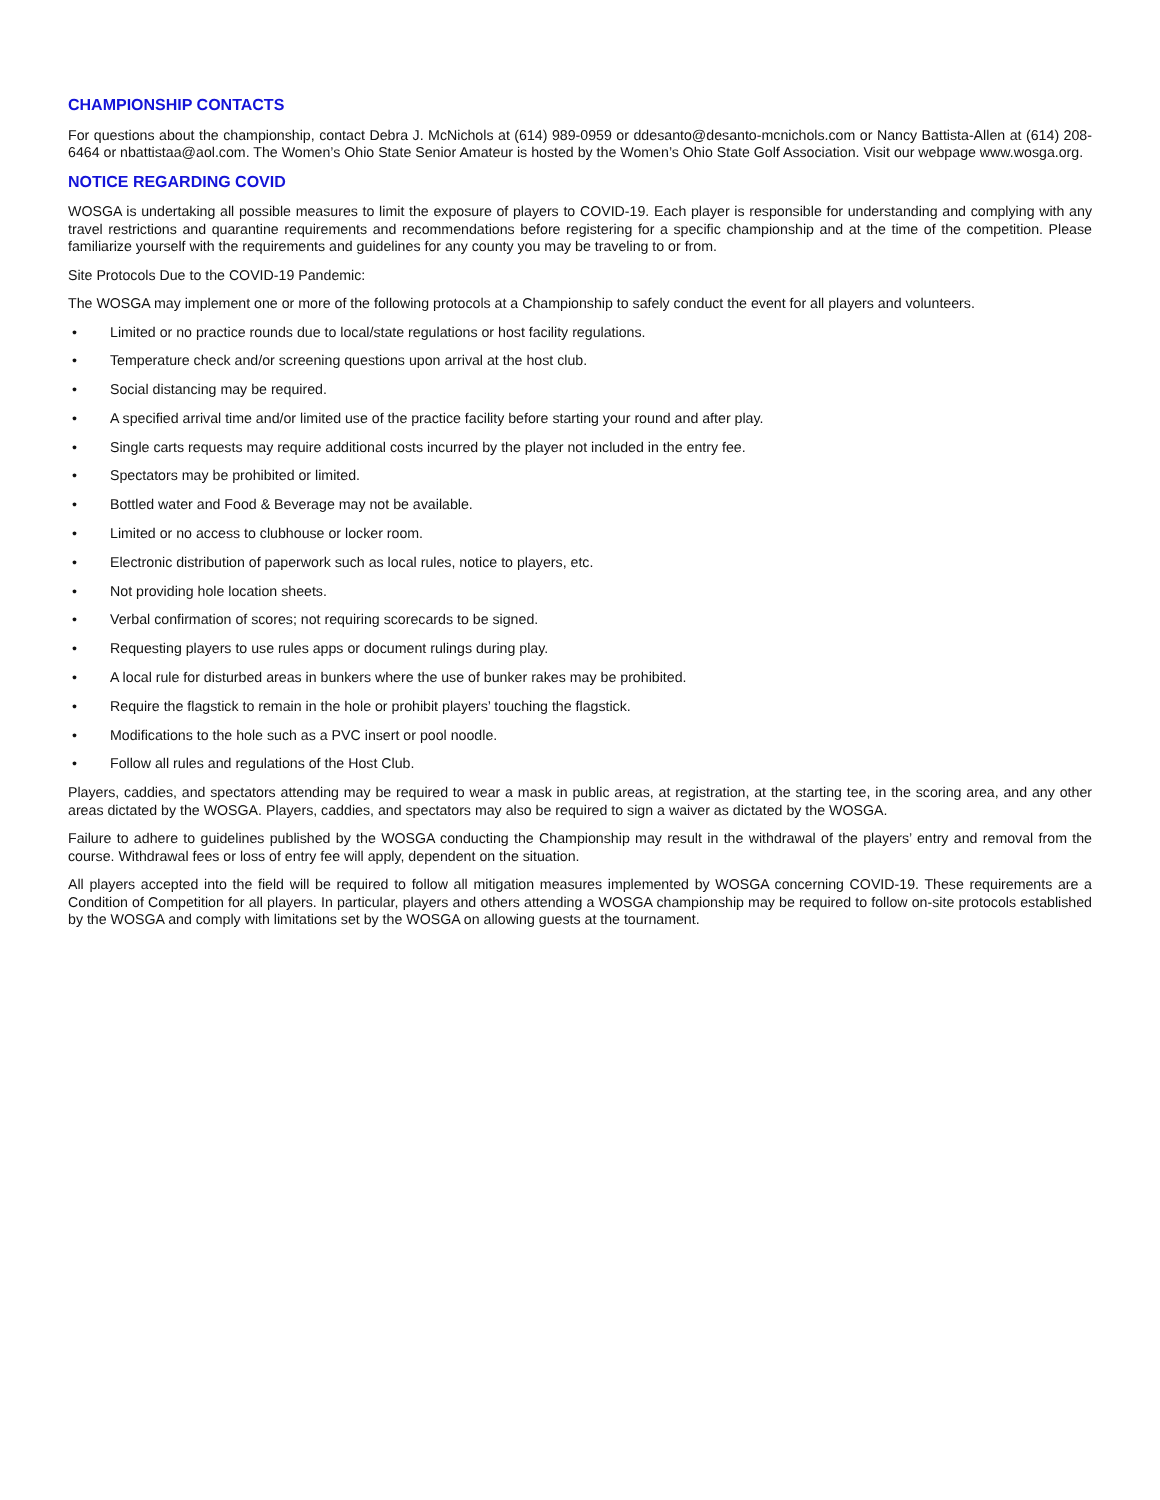CHAMPIONSHIP CONTACTS
For questions about the championship, contact Debra J. McNichols at (614) 989-0959 or ddesanto@desanto-mcnichols.com or Nancy Battista-Allen at (614) 208-6464 or nbattistaa@aol.com. The Women’s Ohio State Senior Amateur is hosted by the Women’s Ohio State Golf Association. Visit our webpage www.wosga.org.
NOTICE REGARDING COVID
WOSGA is undertaking all possible measures to limit the exposure of players to COVID-19. Each player is responsible for understanding and complying with any travel restrictions and quarantine requirements and recommendations before registering for a specific championship and at the time of the competition. Please familiarize yourself with the requirements and guidelines for any county you may be traveling to or from.
Site Protocols Due to the COVID-19 Pandemic:
The WOSGA may implement one or more of the following protocols at a Championship to safely conduct the event for all players and volunteers.
• Limited or no practice rounds due to local/state regulations or host facility regulations.
• Temperature check and/or screening questions upon arrival at the host club.
• Social distancing may be required.
• A specified arrival time and/or limited use of the practice facility before starting your round and after play.
• Single carts requests may require additional costs incurred by the player not included in the entry fee.
• Spectators may be prohibited or limited.
• Bottled water and Food & Beverage may not be available.
• Limited or no access to clubhouse or locker room.
• Electronic distribution of paperwork such as local rules, notice to players, etc.
• Not providing hole location sheets.
• Verbal confirmation of scores; not requiring scorecards to be signed.
• Requesting players to use rules apps or document rulings during play.
• A local rule for disturbed areas in bunkers where the use of bunker rakes may be prohibited.
• Require the flagstick to remain in the hole or prohibit players’ touching the flagstick.
• Modifications to the hole such as a PVC insert or pool noodle.
• Follow all rules and regulations of the Host Club.
Players, caddies, and spectators attending may be required to wear a mask in public areas, at registration, at the starting tee, in the scoring area, and any other areas dictated by the WOSGA. Players, caddies, and spectators may also be required to sign a waiver as dictated by the WOSGA.
Failure to adhere to guidelines published by the WOSGA conducting the Championship may result in the withdrawal of the players’ entry and removal from the course. Withdrawal fees or loss of entry fee will apply, dependent on the situation.
All players accepted into the field will be required to follow all mitigation measures implemented by WOSGA concerning COVID-19. These requirements are a Condition of Competition for all players. In particular, players and others attending a WOSGA championship may be required to follow on-site protocols established by the WOSGA and comply with limitations set by the WOSGA on allowing guests at the tournament.